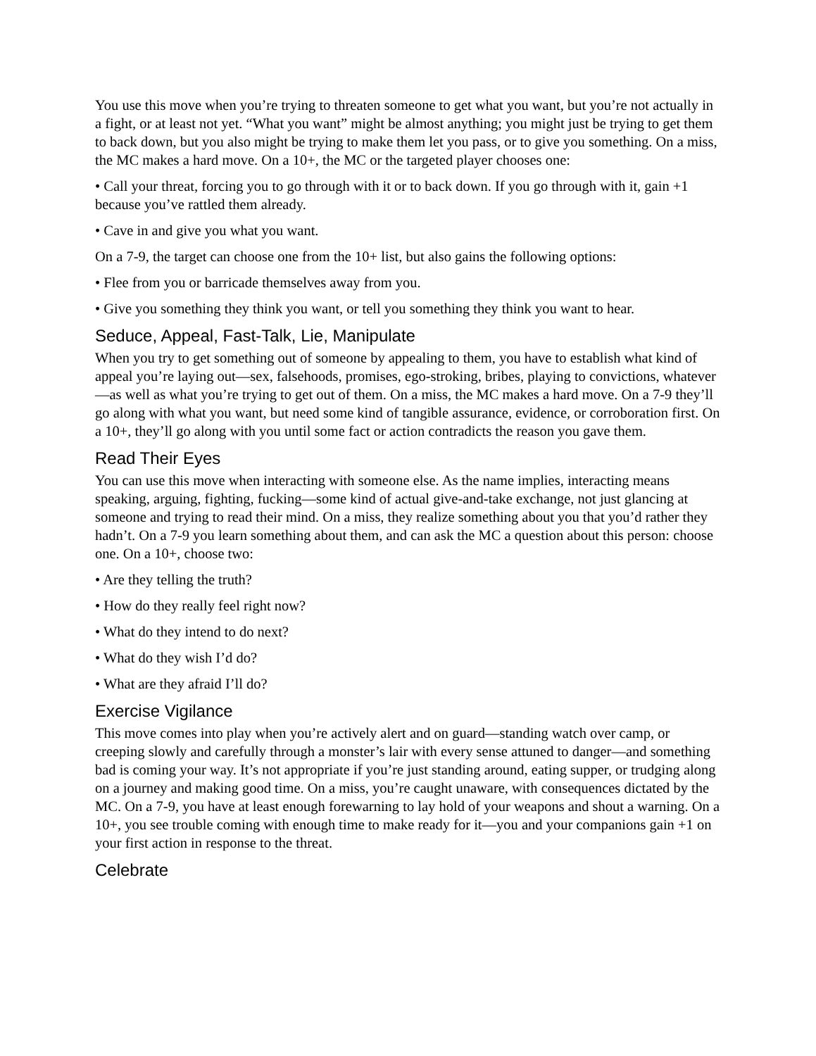You use this move when you’re trying to threaten someone to get what you want, but you’re not actually in a fight, or at least not yet. “What you want” might be almost anything; you might just be trying to get them to back down, but you also might be trying to make them let you pass, or to give you something. On a miss, the MC makes a hard move. On a 10+, the MC or the targeted player chooses one:
• Call your threat, forcing you to go through with it or to back down. If you go through with it, gain +1 because you’ve rattled them already.
• Cave in and give you what you want.
On a 7-9, the target can choose one from the 10+ list, but also gains the following options:
• Flee from you or barricade themselves away from you.
• Give you something they think you want, or tell you something they think you want to hear.
Seduce, Appeal, Fast-Talk, Lie, Manipulate
When you try to get something out of someone by appealing to them, you have to establish what kind of appeal you’re laying out—sex, falsehoods, promises, ego-stroking, bribes, playing to convictions, whatever—as well as what you’re trying to get out of them. On a miss, the MC makes a hard move. On a 7-9 they’ll go along with what you want, but need some kind of tangible assurance, evidence, or corroboration first. On a 10+, they’ll go along with you until some fact or action contradicts the reason you gave them.
Read Their Eyes
You can use this move when interacting with someone else. As the name implies, interacting means speaking, arguing, fighting, fucking—some kind of actual give-and-take exchange, not just glancing at someone and trying to read their mind. On a miss, they realize something about you that you’d rather they hadn’t. On a 7-9 you learn something about them, and can ask the MC a question about this person: choose one. On a 10+, choose two:
• Are they telling the truth?
• How do they really feel right now?
• What do they intend to do next?
• What do they wish I’d do?
• What are they afraid I’ll do?
Exercise Vigilance
This move comes into play when you’re actively alert and on guard—standing watch over camp, or creeping slowly and carefully through a monster’s lair with every sense attuned to danger—and something bad is coming your way. It’s not appropriate if you’re just standing around, eating supper, or trudging along on a journey and making good time. On a miss, you’re caught unaware, with consequences dictated by the MC. On a 7-9, you have at least enough forewarning to lay hold of your weapons and shout a warning. On a 10+, you see trouble coming with enough time to make ready for it—you and your companions gain +1 on your first action in response to the threat.
Celebrate